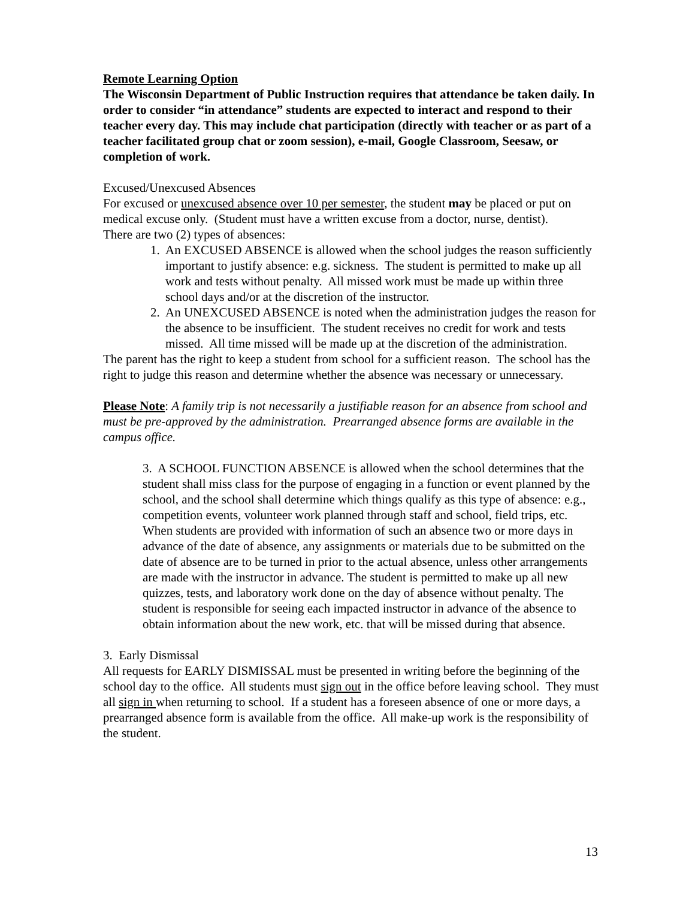Remote Learning Option
The Wisconsin Department of Public Instruction requires that attendance be taken daily. In order to consider “in attendance” students are expected to interact and respond to their teacher every day. This may include chat participation (directly with teacher or as part of a teacher facilitated group chat or zoom session), e-mail, Google Classroom, Seesaw, or completion of work.
Excused/Unexcused Absences
For excused or unexcused absence over 10 per semester, the student may be placed or put on medical excuse only. (Student must have a written excuse from a doctor, nurse, dentist).
There are two (2) types of absences:
1. An EXCUSED ABSENCE is allowed when the school judges the reason sufficiently important to justify absence: e.g. sickness. The student is permitted to make up all work and tests without penalty. All missed work must be made up within three school days and/or at the discretion of the instructor.
2. An UNEXCUSED ABSENCE is noted when the administration judges the reason for the absence to be insufficient. The student receives no credit for work and tests missed. All time missed will be made up at the discretion of the administration.
The parent has the right to keep a student from school for a sufficient reason. The school has the right to judge this reason and determine whether the absence was necessary or unnecessary.
Please Note: A family trip is not necessarily a justifiable reason for an absence from school and must be pre-approved by the administration. Prearranged absence forms are available in the campus office.
3. A SCHOOL FUNCTION ABSENCE is allowed when the school determines that the student shall miss class for the purpose of engaging in a function or event planned by the school, and the school shall determine which things qualify as this type of absence: e.g., competition events, volunteer work planned through staff and school, field trips, etc. When students are provided with information of such an absence two or more days in advance of the date of absence, any assignments or materials due to be submitted on the date of absence are to be turned in prior to the actual absence, unless other arrangements are made with the instructor in advance. The student is permitted to make up all new quizzes, tests, and laboratory work done on the day of absence without penalty. The student is responsible for seeing each impacted instructor in advance of the absence to obtain information about the new work, etc. that will be missed during that absence.
3. Early Dismissal
All requests for EARLY DISMISSAL must be presented in writing before the beginning of the school day to the office. All students must sign out in the office before leaving school. They must all sign in when returning to school. If a student has a foreseen absence of one or more days, a prearranged absence form is available from the office. All make-up work is the responsibility of the student.
13